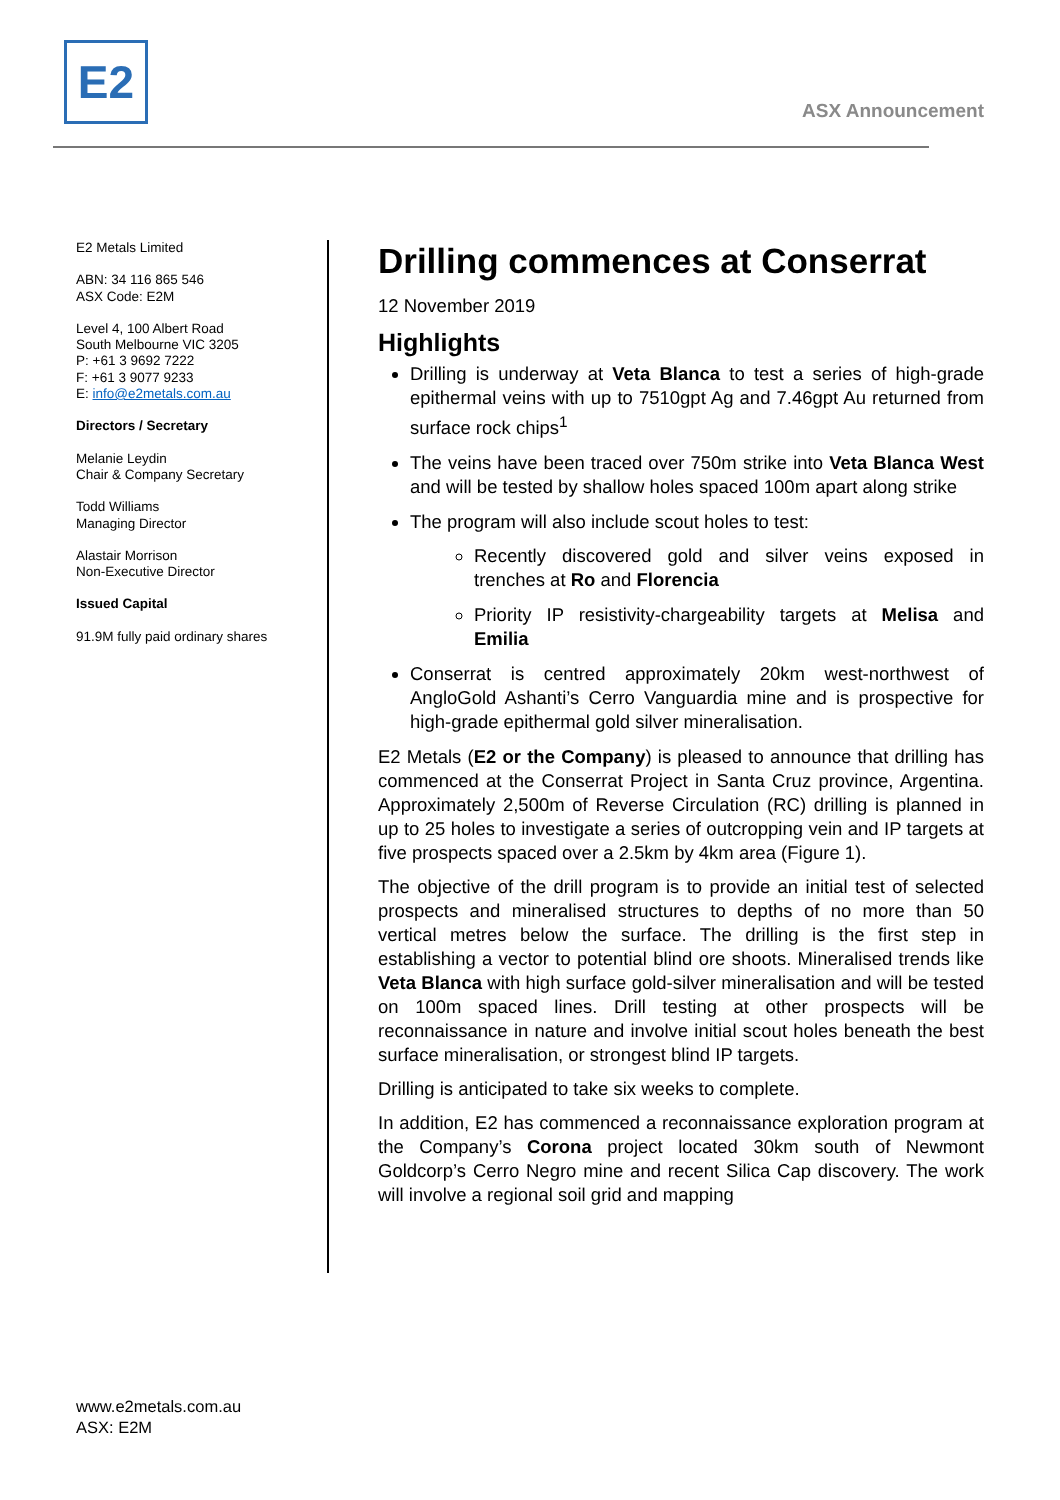E2
ASX Announcement
E2 Metals Limited
ABN: 34 116 865 546
ASX Code: E2M
Level 4, 100 Albert Road
South Melbourne VIC 3205
P: +61 3 9692 7222
F: +61 3 9077 9233
E: info@e2metals.com.au
Directors / Secretary
Melanie Leydin
Chair & Company Secretary
Todd Williams
Managing Director
Alastair Morrison
Non-Executive Director
Issued Capital
91.9M fully paid ordinary shares
Drilling commences at Conserrat
12 November 2019
Highlights
Drilling is underway at Veta Blanca to test a series of high-grade epithermal veins with up to 7510gpt Ag and 7.46gpt Au returned from surface rock chips<sup>1</sup>
The veins have been traced over 750m strike into Veta Blanca West and will be tested by shallow holes spaced 100m apart along strike
The program will also include scout holes to test:
Recently discovered gold and silver veins exposed in trenches at Ro and Florencia
Priority IP resistivity-chargeability targets at Melisa and Emilia
Conserrat is centred approximately 20km west-northwest of AngloGold Ashanti’s Cerro Vanguardia mine and is prospective for high-grade epithermal gold silver mineralisation.
E2 Metals (E2 or the Company) is pleased to announce that drilling has commenced at the Conserrat Project in Santa Cruz province, Argentina. Approximately 2,500m of Reverse Circulation (RC) drilling is planned in up to 25 holes to investigate a series of outcropping vein and IP targets at five prospects spaced over a 2.5km by 4km area (Figure 1).
The objective of the drill program is to provide an initial test of selected prospects and mineralised structures to depths of no more than 50 vertical metres below the surface. The drilling is the first step in establishing a vector to potential blind ore shoots. Mineralised trends like Veta Blanca with high surface gold-silver mineralisation and will be tested on 100m spaced lines. Drill testing at other prospects will be reconnaissance in nature and involve initial scout holes beneath the best surface mineralisation, or strongest blind IP targets.
Drilling is anticipated to take six weeks to complete.
In addition, E2 has commenced a reconnaissance exploration program at the Company’s Corona project located 30km south of Newmont Goldcorp’s Cerro Negro mine and recent Silica Cap discovery. The work will involve a regional soil grid and mapping
www.e2metals.com.au
ASX: E2M